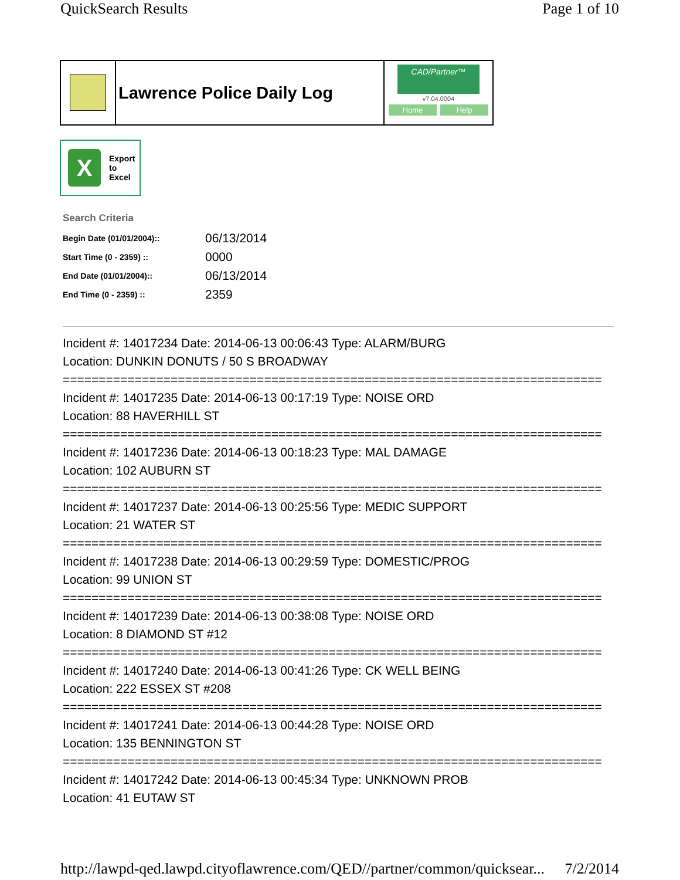QuickSearch Results Page 1 of 10
Lawrence Police Daily Log
CAD/Partner™
v7.04.0004
Home Help
X
Export
to
Excel
Search Criteria
| Begin Date (01/01/2004):: | 06/13/2014 |
| Start Time (0 - 2359) :: | 0000 |
| End Date (01/01/2004):: | 06/13/2014 |
| End Time (0 - 2359) :: | 2359 |
Incident #: 14017234 Date: 2014-06-13 00:06:43 Type: ALARM/BURG
Location: DUNKIN DONUTS / 50 S BROADWAY
===========================================================================
Incident #: 14017235 Date: 2014-06-13 00:17:19 Type: NOISE ORD
Location: 88 HAVERHILL ST
===========================================================================
Incident #: 14017236 Date: 2014-06-13 00:18:23 Type: MAL DAMAGE
Location: 102 AUBURN ST
===========================================================================
Incident #: 14017237 Date: 2014-06-13 00:25:56 Type: MEDIC SUPPORT
Location: 21 WATER ST
===========================================================================
Incident #: 14017238 Date: 2014-06-13 00:29:59 Type: DOMESTIC/PROG
Location: 99 UNION ST
===========================================================================
Incident #: 14017239 Date: 2014-06-13 00:38:08 Type: NOISE ORD
Location: 8 DIAMOND ST #12
===========================================================================
Incident #: 14017240 Date: 2014-06-13 00:41:26 Type: CK WELL BEING
Location: 222 ESSEX ST #208
===========================================================================
Incident #: 14017241 Date: 2014-06-13 00:44:28 Type: NOISE ORD
Location: 135 BENNINGTON ST
===========================================================================
Incident #: 14017242 Date: 2014-06-13 00:45:34 Type: UNKNOWN PROB
Location: 41 EUTAW ST
http://lawpd-qed.lawpd.cityoflawrence.com/QED//partner/common/quicksear... 7/2/2014